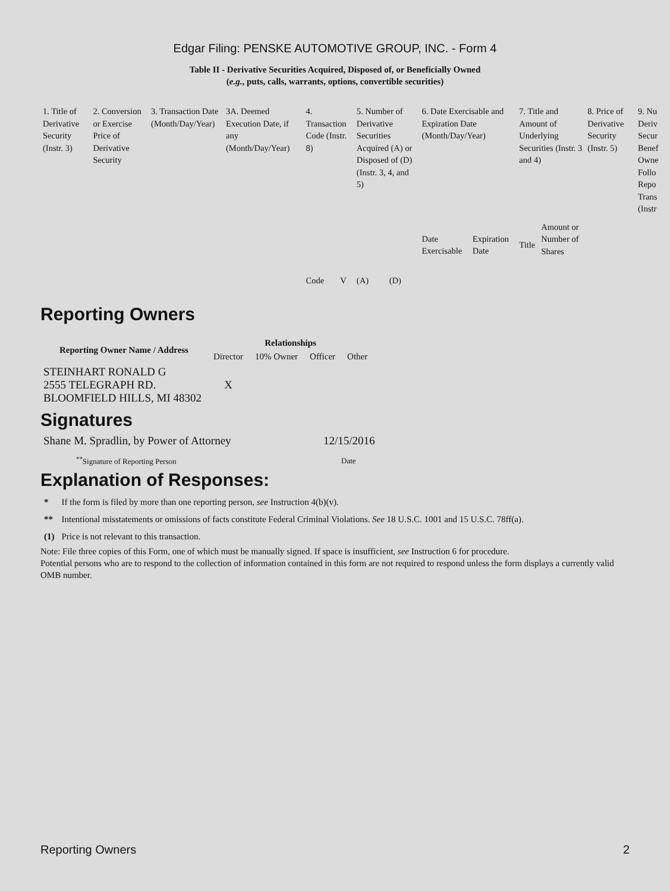Edgar Filing: PENSKE AUTOMOTIVE GROUP, INC. - Form 4
Table II - Derivative Securities Acquired, Disposed of, or Beneficially Owned
(e.g., puts, calls, warrants, options, convertible securities)
| 1. Title of Derivative Security (Instr. 3) | 2. Conversion or Exercise Price of Derivative Security | 3. Transaction Date (Month/Day/Year) | 3A. Deemed Execution Date, if any (Month/Day/Year) | 4. Transaction Code (Instr. 8) | | 5. Number of Derivative Securities Acquired (A) or Disposed of (D) (Instr. 3, 4, and 5) | | 6. Date Exercisable and Expiration Date (Month/Day/Year) | | 7. Title and Amount of Underlying Securities (Instr. 3 and 4) | | 8. Price of Derivative Security (Instr. 5) | 9. Nu Deriv Secur Benef Owne Follo Repo Trans (Instr |
| | | | | Code | V | (A) | (D) | Date Exercisable | Expiration Date | Title | Amount or Number of Shares | | |
Reporting Owners
| Reporting Owner Name / Address | Relationships | | | |
| --- | --- | --- | --- | --- |
| | Director | 10% Owner | Officer | Other |
| STEINHART RONALD G 2555 TELEGRAPH RD. BLOOMFIELD HILLS, MI 48302 | X | | | |
Signatures
| Shane M. Spradlin, by Power of Attorney | 12/15/2016 |
| <sup>**</sup> Signature of Reporting Person | Date |
Explanation of Responses:
| * | If the form is filed by more than one reporting person, see Instruction 4(b)(v). |
| ** | Intentional misstatements or omissions of facts constitute Federal Criminal Violations. See 18 U.S.C. 1001 and 15 U.S.C. 78ff(a). |
| (1) | Price is not relevant to this transaction. |
Note: File three copies of this Form, one of which must be manually signed. If space is insufficient, see Instruction 6 for procedure.
Potential persons who are to respond to the collection of information contained in this form are not required to respond unless the form displays a currently valid OMB number.
Reporting Owners 2